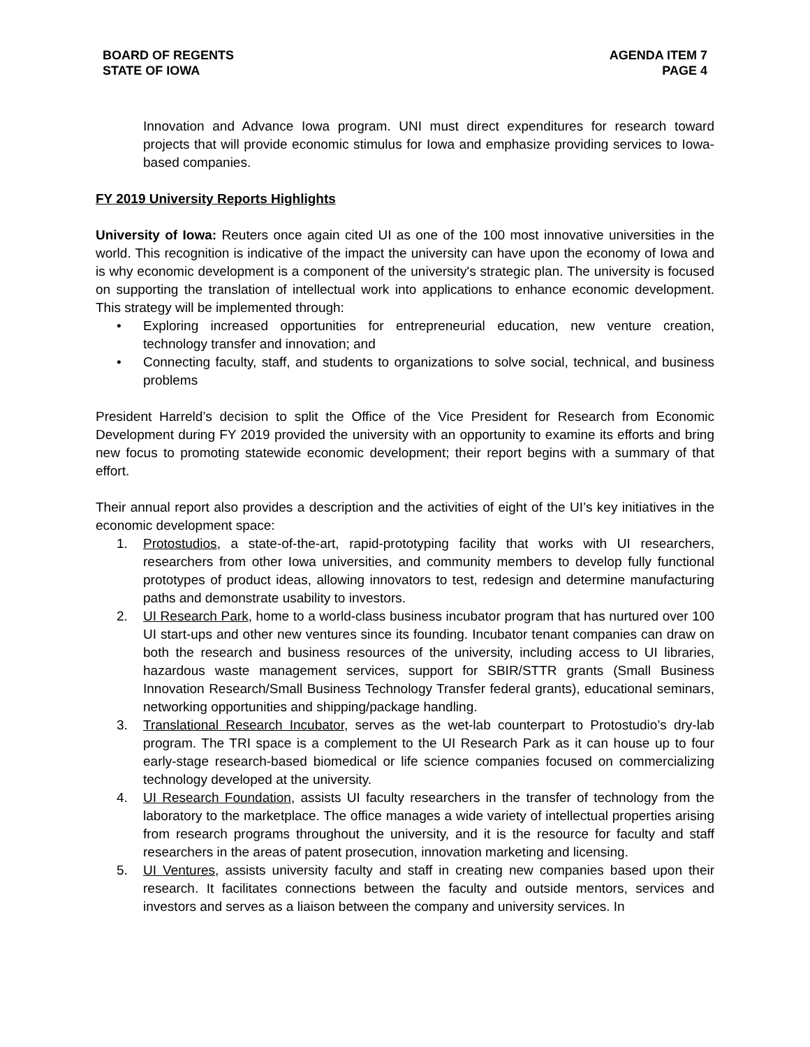BOARD OF REGENTS
STATE OF IOWA
AGENDA ITEM 7
PAGE 4
Innovation and Advance Iowa program. UNI must direct expenditures for research toward projects that will provide economic stimulus for Iowa and emphasize providing services to Iowa-based companies.
FY 2019 University Reports Highlights
University of Iowa: Reuters once again cited UI as one of the 100 most innovative universities in the world. This recognition is indicative of the impact the university can have upon the economy of Iowa and is why economic development is a component of the university's strategic plan. The university is focused on supporting the translation of intellectual work into applications to enhance economic development. This strategy will be implemented through:
• Exploring increased opportunities for entrepreneurial education, new venture creation, technology transfer and innovation; and
• Connecting faculty, staff, and students to organizations to solve social, technical, and business problems
President Harreld’s decision to split the Office of the Vice President for Research from Economic Development during FY 2019 provided the university with an opportunity to examine its efforts and bring new focus to promoting statewide economic development; their report begins with a summary of that effort.
Their annual report also provides a description and the activities of eight of the UI’s key initiatives in the economic development space:
1. Protostudios, a state-of-the-art, rapid-prototyping facility that works with UI researchers, researchers from other Iowa universities, and community members to develop fully functional prototypes of product ideas, allowing innovators to test, redesign and determine manufacturing paths and demonstrate usability to investors.
2. UI Research Park, home to a world-class business incubator program that has nurtured over 100 UI start-ups and other new ventures since its founding. Incubator tenant companies can draw on both the research and business resources of the university, including access to UI libraries, hazardous waste management services, support for SBIR/STTR grants (Small Business Innovation Research/Small Business Technology Transfer federal grants), educational seminars, networking opportunities and shipping/package handling.
3. Translational Research Incubator, serves as the wet-lab counterpart to Protostudio’s dry-lab program. The TRI space is a complement to the UI Research Park as it can house up to four early-stage research-based biomedical or life science companies focused on commercializing technology developed at the university.
4. UI Research Foundation, assists UI faculty researchers in the transfer of technology from the laboratory to the marketplace. The office manages a wide variety of intellectual properties arising from research programs throughout the university, and it is the resource for faculty and staff researchers in the areas of patent prosecution, innovation marketing and licensing.
5. UI Ventures, assists university faculty and staff in creating new companies based upon their research. It facilitates connections between the faculty and outside mentors, services and investors and serves as a liaison between the company and university services. In